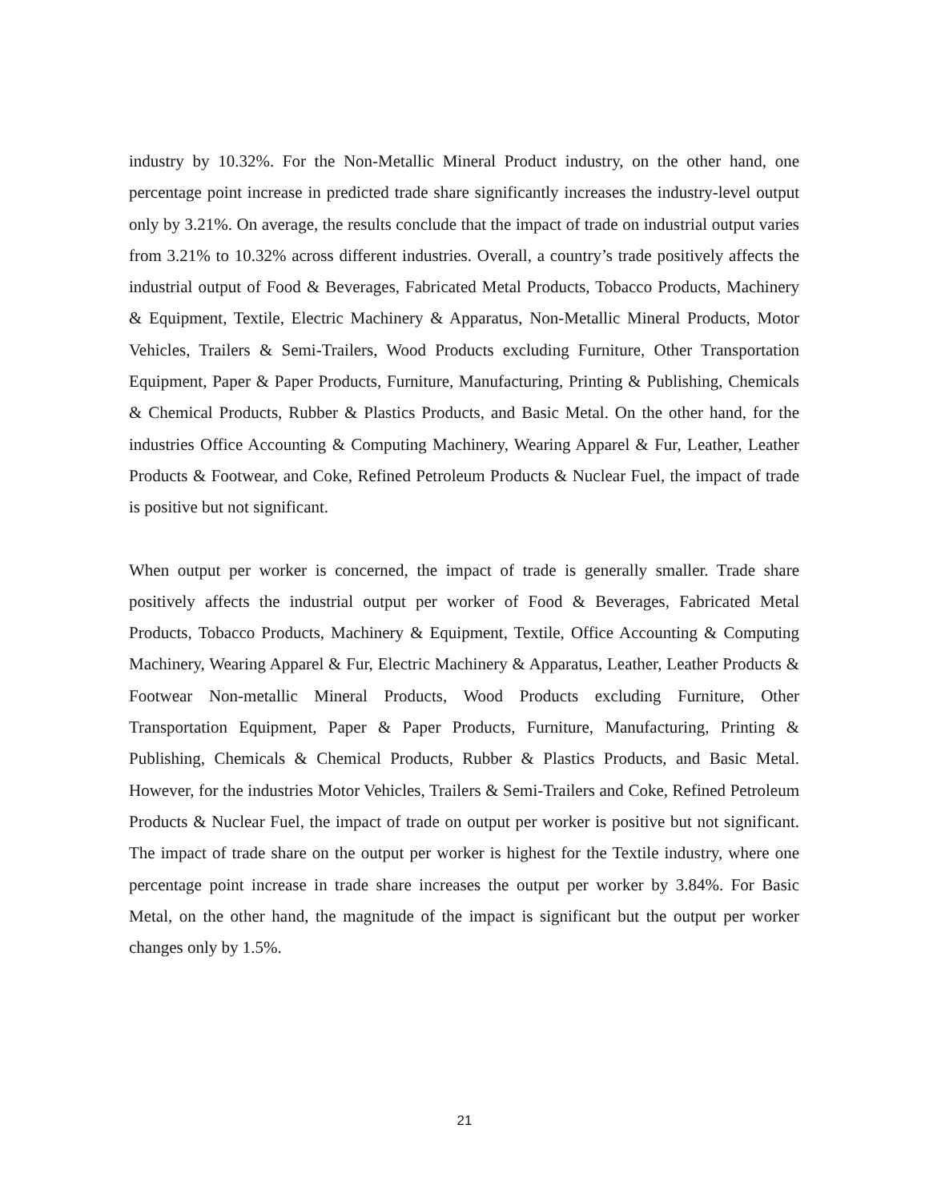industry by 10.32%. For the Non-Metallic Mineral Product industry, on the other hand, one percentage point increase in predicted trade share significantly increases the industry-level output only by 3.21%. On average, the results conclude that the impact of trade on industrial output varies from 3.21% to 10.32% across different industries. Overall, a country’s trade positively affects the industrial output of Food & Beverages, Fabricated Metal Products, Tobacco Products, Machinery & Equipment, Textile, Electric Machinery & Apparatus, Non-Metallic Mineral Products, Motor Vehicles, Trailers & Semi-Trailers, Wood Products excluding Furniture, Other Transportation Equipment, Paper & Paper Products, Furniture, Manufacturing, Printing & Publishing, Chemicals & Chemical Products, Rubber & Plastics Products, and Basic Metal. On the other hand, for the industries Office Accounting & Computing Machinery, Wearing Apparel & Fur, Leather, Leather Products & Footwear, and Coke, Refined Petroleum Products & Nuclear Fuel, the impact of trade is positive but not significant.
When output per worker is concerned, the impact of trade is generally smaller. Trade share positively affects the industrial output per worker of Food & Beverages, Fabricated Metal Products, Tobacco Products, Machinery & Equipment, Textile, Office Accounting & Computing Machinery, Wearing Apparel & Fur, Electric Machinery & Apparatus, Leather, Leather Products & Footwear Non-metallic Mineral Products, Wood Products excluding Furniture, Other Transportation Equipment, Paper & Paper Products, Furniture, Manufacturing, Printing & Publishing, Chemicals & Chemical Products, Rubber & Plastics Products, and Basic Metal. However, for the industries Motor Vehicles, Trailers & Semi-Trailers and Coke, Refined Petroleum Products & Nuclear Fuel, the impact of trade on output per worker is positive but not significant. The impact of trade share on the output per worker is highest for the Textile industry, where one percentage point increase in trade share increases the output per worker by 3.84%. For Basic Metal, on the other hand, the magnitude of the impact is significant but the output per worker changes only by 1.5%.
21